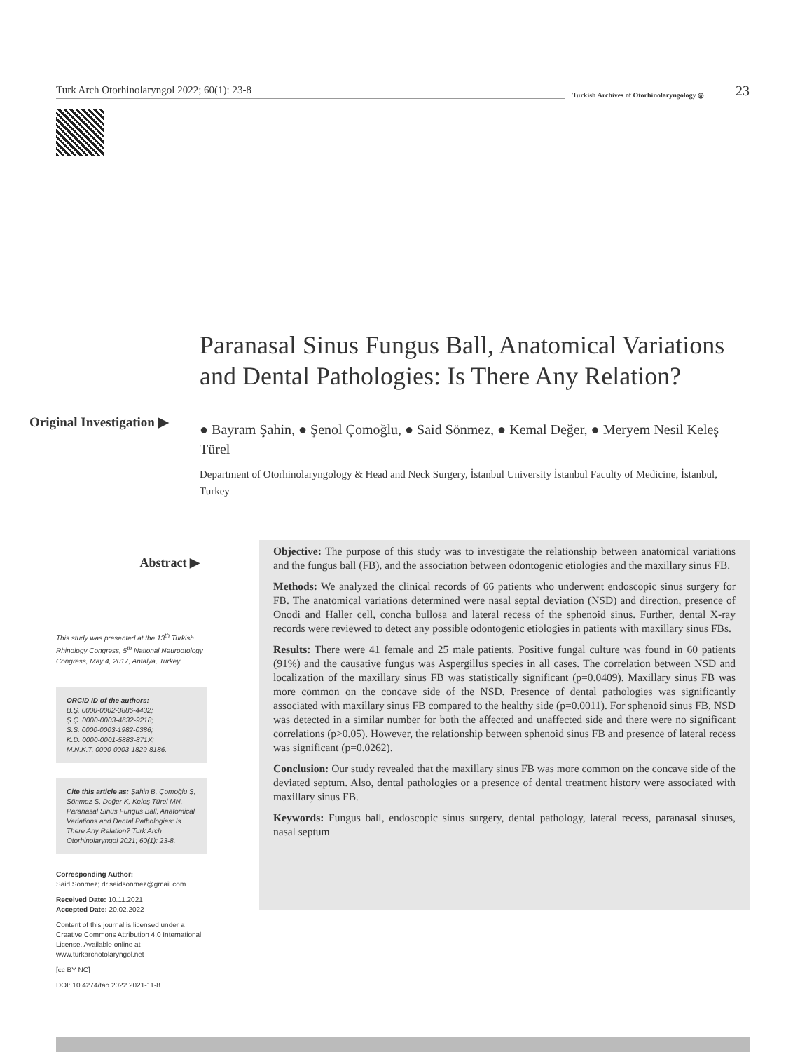Turk Arch Otorhinolaryngol 2022; 60(1): 23-8 Turkish Archives of Otorhinolaryngology ◎ 23
Paranasal Sinus Fungus Ball, Anatomical Variations and Dental Pathologies: Is There Any Relation?
Original Investigation ▶
● Bayram Şahin, ● Şenol Çomoğlu, ● Said Sönmez, ● Kemal Değer, ● Meryem Nesil Keleş Türel
Department of Otorhinolaryngology & Head and Neck Surgery, İstanbul University İstanbul Faculty of Medicine, İstanbul, Turkey
Abstract ▶
This study was presented at the 13<sup>th</sup> Turkish Rhinology Congress, 5<sup>th</sup> National Neurootology Congress, May 4, 2017, Antalya, Turkey.
ORCID ID of the authors:
B.Ş. 0000-0002-3886-4432;
Ş.Ç. 0000-0003-4632-9218;
S.S. 0000-0003-1982-0386;
K.D. 0000-0001-5883-871X;
M.N.K.T. 0000-0003-1829-8186.
Cite this article as: Şahin B, Çomoğlu Ş, Sönmez S, Değer K, Keleş Türel MN. Paranasal Sinus Fungus Ball, Anatomical Variations and Dental Pathologies: Is There Any Relation? Turk Arch Otorhinolaryngol 2021; 60(1): 23-8.
Corresponding Author:
Said Sönmez; dr.saidsonmez@gmail.com
Received Date: 10.11.2021
Accepted Date: 20.02.2022
Content of this journal is licensed under a Creative Commons Attribution 4.0 International License. Available online at www.turkarchotolaryngol.net
[cc BY NC]
DOI: 10.4274/tao.2022.2021-11-8
Objective: The purpose of this study was to investigate the relationship between anatomical variations and the fungus ball (FB), and the association between odontogenic etiologies and the maxillary sinus FB.
Methods: We analyzed the clinical records of 66 patients who underwent endoscopic sinus surgery for FB. The anatomical variations determined were nasal septal deviation (NSD) and direction, presence of Onodi and Haller cell, concha bullosa and lateral recess of the sphenoid sinus. Further, dental X-ray records were reviewed to detect any possible odontogenic etiologies in patients with maxillary sinus FBs.
Results: There were 41 female and 25 male patients. Positive fungal culture was found in 60 patients (91%) and the causative fungus was Aspergillus species in all cases. The correlation between NSD and localization of the maxillary sinus FB was statistically significant (p=0.0409). Maxillary sinus FB was more common on the concave side of the NSD. Presence of dental pathologies was significantly associated with maxillary sinus FB compared to the healthy side (p=0.0011). For sphenoid sinus FB, NSD was detected in a similar number for both the affected and unaffected side and there were no significant correlations (p>0.05). However, the relationship between sphenoid sinus FB and presence of lateral recess was significant (p=0.0262).
Conclusion: Our study revealed that the maxillary sinus FB was more common on the concave side of the deviated septum. Also, dental pathologies or a presence of dental treatment history were associated with maxillary sinus FB.
Keywords: Fungus ball, endoscopic sinus surgery, dental pathology, lateral recess, paranasal sinuses, nasal septum